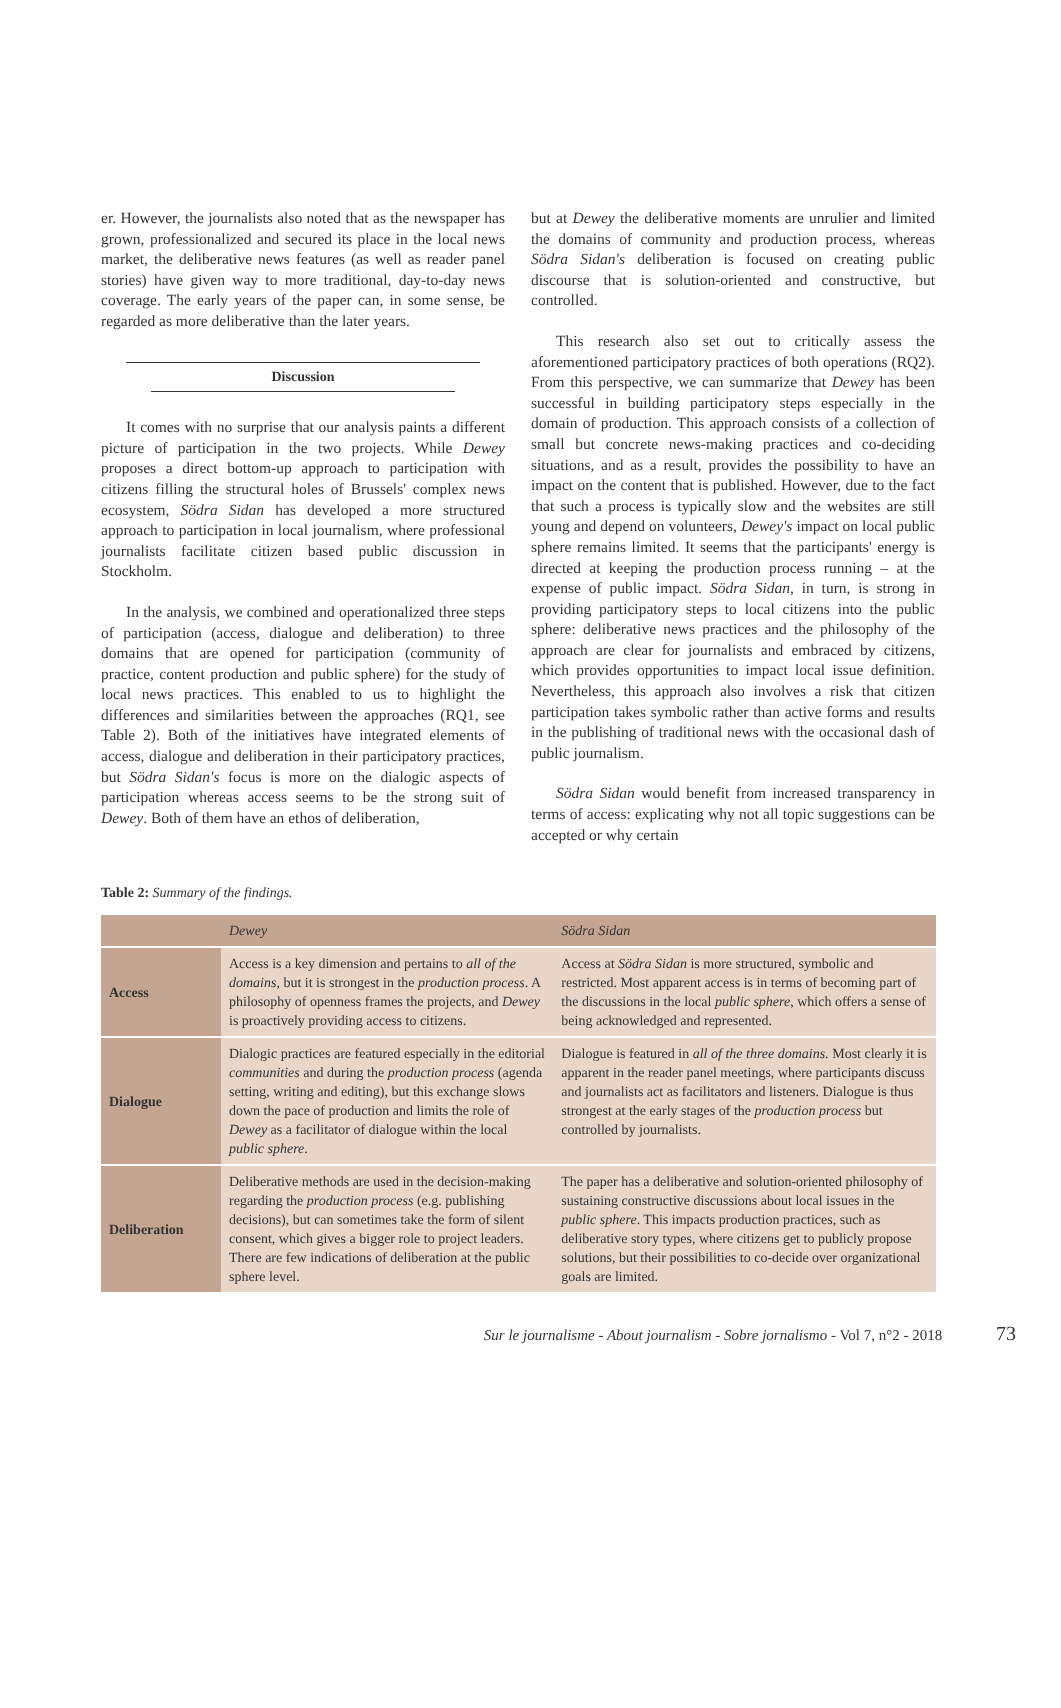er. However, the journalists also noted that as the newspaper has grown, professionalized and secured its place in the local news market, the deliberative news features (as well as reader panel stories) have given way to more traditional, day-to-day news coverage. The early years of the paper can, in some sense, be regarded as more deliberative than the later years.
Discussion
It comes with no surprise that our analysis paints a different picture of participation in the two projects. While Dewey proposes a direct bottom-up approach to participation with citizens filling the structural holes of Brussels' complex news ecosystem, Södra Sidan has developed a more structured approach to participation in local journalism, where professional journalists facilitate citizen based public discussion in Stockholm.
In the analysis, we combined and operationalized three steps of participation (access, dialogue and deliberation) to three domains that are opened for participation (community of practice, content production and public sphere) for the study of local news practices. This enabled to us to highlight the differences and similarities between the approaches (RQ1, see Table 2). Both of the initiatives have integrated elements of access, dialogue and deliberation in their participatory practices, but Södra Sidan's focus is more on the dialogic aspects of participation whereas access seems to be the strong suit of Dewey. Both of them have an ethos of deliberation,
but at Dewey the deliberative moments are unrulier and limited the domains of community and production process, whereas Södra Sidan's deliberation is focused on creating public discourse that is solution-oriented and constructive, but controlled.
This research also set out to critically assess the aforementioned participatory practices of both operations (RQ2). From this perspective, we can summarize that Dewey has been successful in building participatory steps especially in the domain of production. This approach consists of a collection of small but concrete news-making practices and co-deciding situations, and as a result, provides the possibility to have an impact on the content that is published. However, due to the fact that such a process is typically slow and the websites are still young and depend on volunteers, Dewey's impact on local public sphere remains limited. It seems that the participants' energy is directed at keeping the production process running – at the expense of public impact. Södra Sidan, in turn, is strong in providing participatory steps to local citizens into the public sphere: deliberative news practices and the philosophy of the approach are clear for journalists and embraced by citizens, which provides opportunities to impact local issue definition. Nevertheless, this approach also involves a risk that citizen participation takes symbolic rather than active forms and results in the publishing of traditional news with the occasional dash of public journalism.
Södra Sidan would benefit from increased transparency in terms of access: explicating why not all topic suggestions can be accepted or why certain
Table 2: Summary of the findings.
| | Dewey | Södra Sidan |
| --- | --- | --- |
| Access | Access is a key dimension and pertains to all of the domains , but it is strongest in the production process . A philosophy of openness frames the projects, and Dewey is proactively providing access to citizens. | Access at Södra Sidan is more structured, symbolic and restricted. Most apparent access is in terms of becoming part of the discussions in the local public sphere , which offers a sense of being acknowledged and represented. |
| Dialogue | Dialogic practices are featured especially in the editorial communities and during the production process (agenda setting, writing and editing), but this exchange slows down the pace of production and limits the role of Dewey as a facilitator of dialogue within the local public sphere . | Dialogue is featured in all of the three domains. Most clearly it is apparent in the reader panel meetings, where participants discuss and journalists act as facilitators and listeners. Dialogue is thus strongest at the early stages of the production process but controlled by journalists. |
| Deliberation | Deliberative methods are used in the decision-making regarding the production process (e.g. publishing decisions), but can sometimes take the form of silent consent, which gives a bigger role to project leaders. There are few indications of deliberation at the public sphere level. | The paper has a deliberative and solution-oriented philosophy of sustaining constructive discussions about local issues in the public sphere . This impacts production practices, such as deliberative story types, where citizens get to publicly propose solutions, but their possibilities to co-decide over organizational goals are limited. |
Sur le journalisme - About journalism - Sobre jornalismo - Vol 7, n°2 - 2018 73